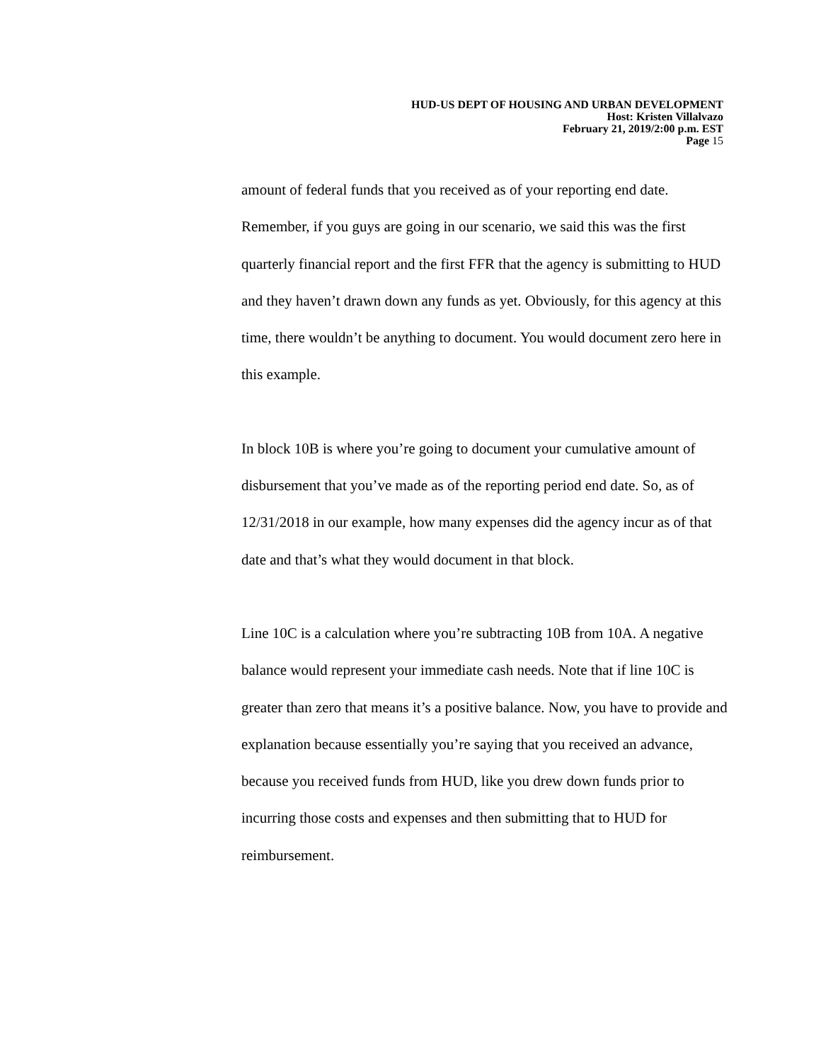HUD-US DEPT OF HOUSING AND URBAN DEVELOPMENT
Host: Kristen Villalvazo
February 21, 2019/2:00 p.m. EST
Page 15
amount of federal funds that you received as of your reporting end date. Remember, if you guys are going in our scenario, we said this was the first quarterly financial report and the first FFR that the agency is submitting to HUD and they haven’t drawn down any funds as yet. Obviously, for this agency at this time, there wouldn’t be anything to document. You would document zero here in this example.
In block 10B is where you’re going to document your cumulative amount of disbursement that you’ve made as of the reporting period end date. So, as of 12/31/2018 in our example, how many expenses did the agency incur as of that date and that’s what they would document in that block.
Line 10C is a calculation where you’re subtracting 10B from 10A. A negative balance would represent your immediate cash needs. Note that if line 10C is greater than zero that means it’s a positive balance. Now, you have to provide and explanation because essentially you’re saying that you received an advance, because you received funds from HUD, like you drew down funds prior to incurring those costs and expenses and then submitting that to HUD for reimbursement.